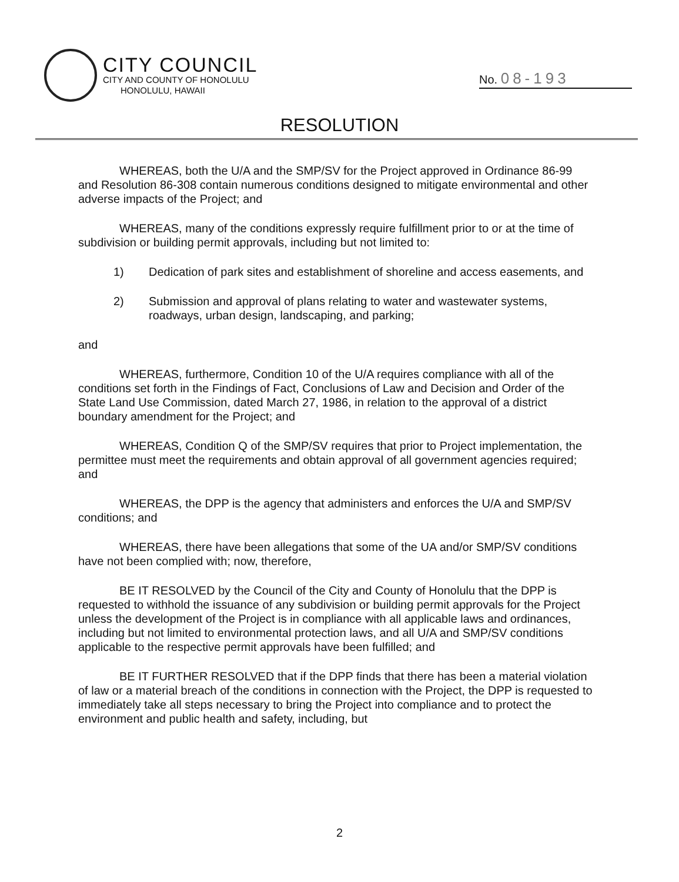CITY COUNCIL
CITY AND COUNTY OF HONOLULU
HONOLULU, HAWAII
No. 08-193
RESOLUTION
WHEREAS, both the U/A and the SMP/SV for the Project approved in Ordinance 86-99 and Resolution 86-308 contain numerous conditions designed to mitigate environmental and other adverse impacts of the Project; and
WHEREAS, many of the conditions expressly require fulfillment prior to or at the time of subdivision or building permit approvals, including but not limited to:
1) Dedication of park sites and establishment of shoreline and access easements, and
2) Submission and approval of plans relating to water and wastewater systems, roadways, urban design, landscaping, and parking;
and
WHEREAS, furthermore, Condition 10 of the U/A requires compliance with all of the conditions set forth in the Findings of Fact, Conclusions of Law and Decision and Order of the State Land Use Commission, dated March 27, 1986, in relation to the approval of a district boundary amendment for the Project; and
WHEREAS, Condition Q of the SMP/SV requires that prior to Project implementation, the permittee must meet the requirements and obtain approval of all government agencies required; and
WHEREAS, the DPP is the agency that administers and enforces the U/A and SMP/SV conditions; and
WHEREAS, there have been allegations that some of the UA and/or SMP/SV conditions have not been complied with; now, therefore,
BE IT RESOLVED by the Council of the City and County of Honolulu that the DPP is requested to withhold the issuance of any subdivision or building permit approvals for the Project unless the development of the Project is in compliance with all applicable laws and ordinances, including but not limited to environmental protection laws, and all U/A and SMP/SV conditions applicable to the respective permit approvals have been fulfilled; and
BE IT FURTHER RESOLVED that if the DPP finds that there has been a material violation of law or a material breach of the conditions in connection with the Project, the DPP is requested to immediately take all steps necessary to bring the Project into compliance and to protect the environment and public health and safety, including, but
2